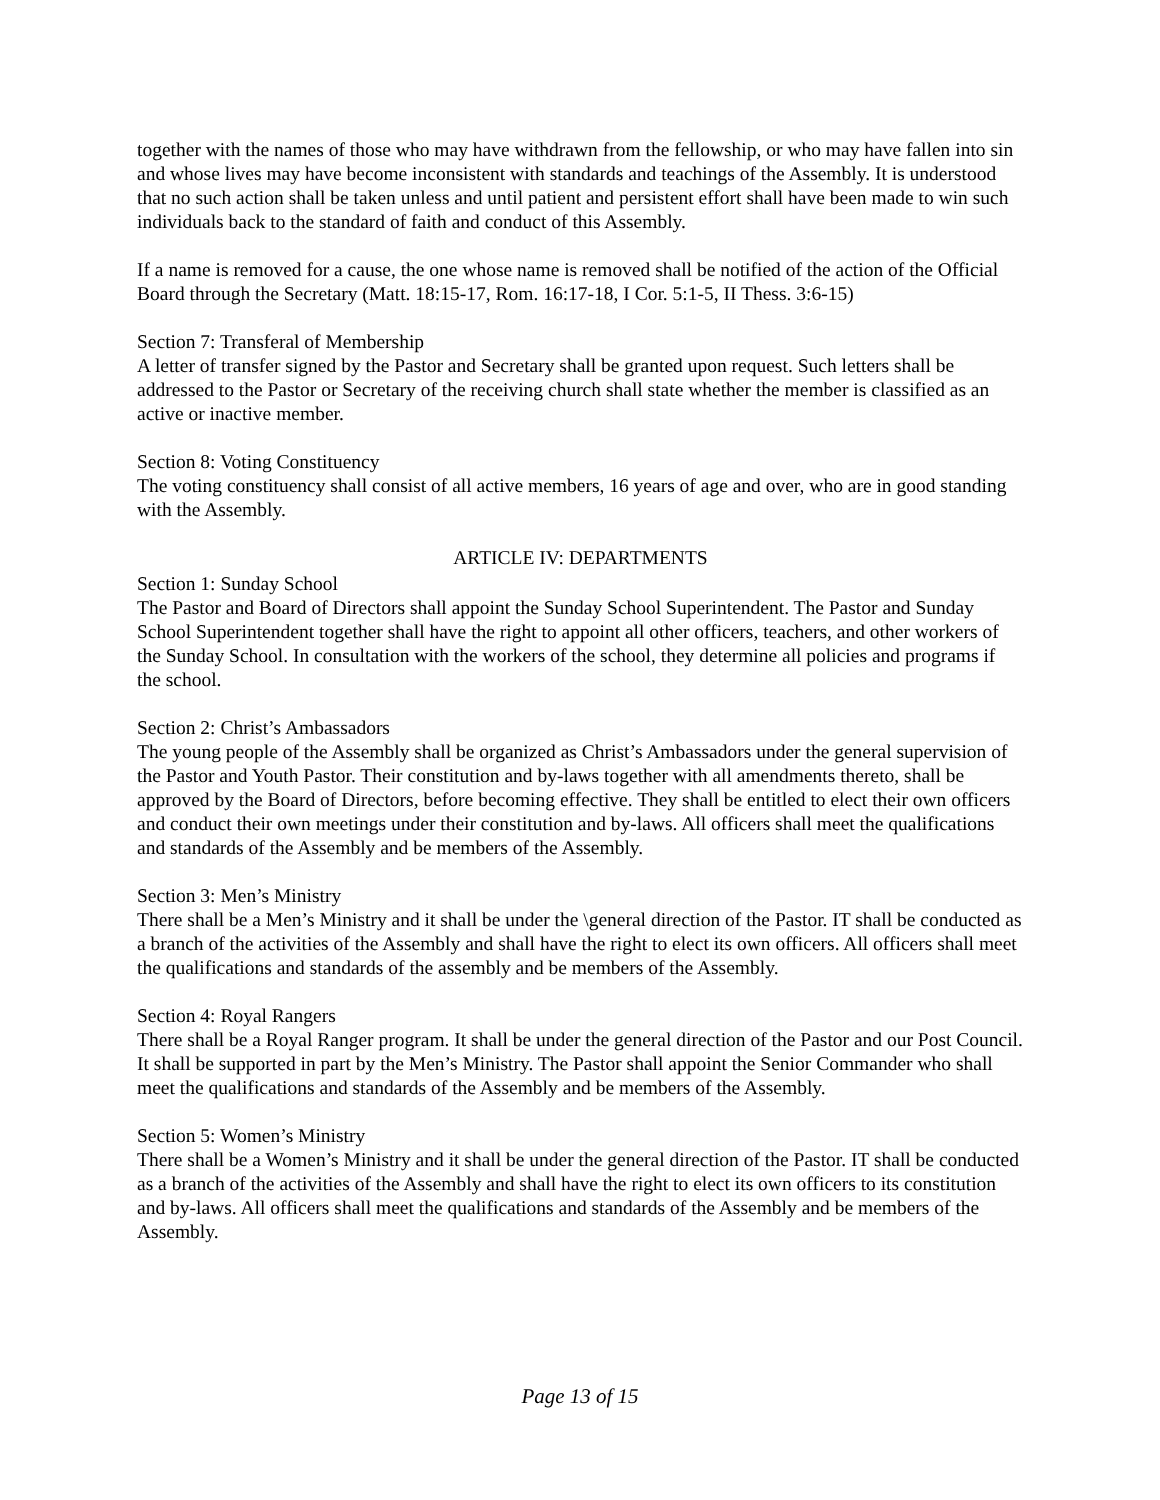together with the names of those who may have withdrawn from the fellowship, or who may have fallen into sin and whose lives may have become inconsistent with standards and teachings of the Assembly. It is understood that no such action shall be taken unless and until patient and persistent effort shall have been made to win such individuals back to the standard of faith and conduct of this Assembly.
If a name is removed for a cause, the one whose name is removed shall be notified of the action of the Official Board through the Secretary (Matt. 18:15-17, Rom. 16:17-18, I Cor. 5:1-5, II Thess. 3:6-15)
Section 7: Transferal of Membership
A letter of transfer signed by the Pastor and Secretary shall be granted upon request. Such letters shall be addressed to the Pastor or Secretary of the receiving church shall state whether the member is classified as an active or inactive member.
Section 8: Voting Constituency
The voting constituency shall consist of all active members, 16 years of age and over, who are in good standing with the Assembly.
ARTICLE IV: DEPARTMENTS
Section 1: Sunday School
The Pastor and Board of Directors shall appoint the Sunday School Superintendent. The Pastor and Sunday School Superintendent together shall have the right to appoint all other officers, teachers, and other workers of the Sunday School. In consultation with the workers of the school, they determine all policies and programs if the school.
Section 2: Christ’s Ambassadors
The young people of the Assembly shall be organized as Christ’s Ambassadors under the general supervision of the Pastor and Youth Pastor. Their constitution and by-laws together with all amendments thereto, shall be approved by the Board of Directors, before becoming effective. They shall be entitled to elect their own officers and conduct their own meetings under their constitution and by-laws. All officers shall meet the qualifications and standards of the Assembly and be members of the Assembly.
Section 3: Men’s Ministry
There shall be a Men’s Ministry and it shall be under the \general direction of the Pastor. IT shall be conducted as a branch of the activities of the Assembly and shall have the right to elect its own officers. All officers shall meet the qualifications and standards of the assembly and be members of the Assembly.
Section 4: Royal Rangers
There shall be a Royal Ranger program. It shall be under the general direction of the Pastor and our Post Council. It shall be supported in part by the Men’s Ministry. The Pastor shall appoint the Senior Commander who shall meet the qualifications and standards of the Assembly and be members of the Assembly.
Section 5: Women’s Ministry
There shall be a Women’s Ministry and it shall be under the general direction of the Pastor. IT shall be conducted as a branch of the activities of the Assembly and shall have the right to elect its own officers to its constitution and by-laws. All officers shall meet the qualifications and standards of the Assembly and be members of the Assembly.
Page 13 of 15